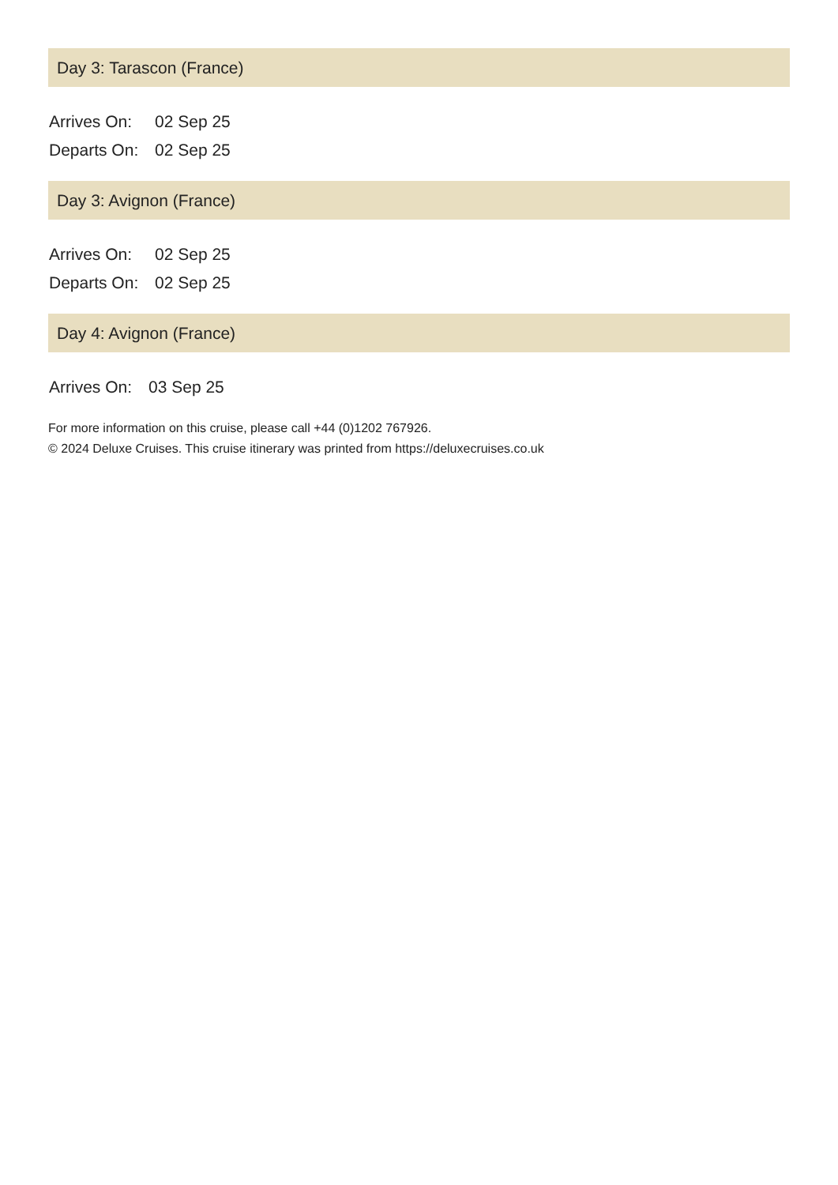Day 3: Tarascon (France)
| Arrives On: | 02 Sep 25 |
| Departs On: | 02 Sep 25 |
Day 3: Avignon (France)
| Arrives On: | 02 Sep 25 |
| Departs On: | 02 Sep 25 |
Day 4: Avignon (France)
| Arrives On: | 03 Sep 25 |
For more information on this cruise, please call +44 (0)1202 767926.
© 2024 Deluxe Cruises. This cruise itinerary was printed from https://deluxecruises.co.uk